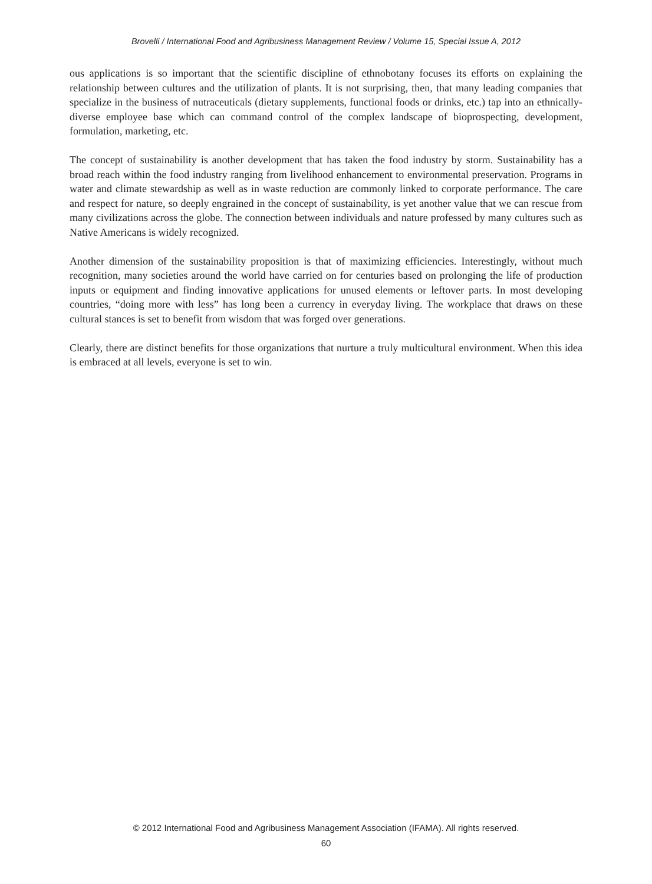Brovelli / International Food and Agribusiness Management Review / Volume 15, Special Issue A, 2012
ous applications is so important that the scientific discipline of ethnobotany focuses its efforts on explaining the relationship between cultures and the utilization of plants. It is not surprising, then, that many leading companies that specialize in the business of nutraceuticals (dietary supplements, functional foods or drinks, etc.) tap into an ethnically-diverse employee base which can command control of the complex landscape of bioprospecting, development, formulation, marketing, etc.
The concept of sustainability is another development that has taken the food industry by storm. Sustainability has a broad reach within the food industry ranging from livelihood enhancement to environmental preservation. Programs in water and climate stewardship as well as in waste reduction are commonly linked to corporate performance. The care and respect for nature, so deeply engrained in the concept of sustainability, is yet another value that we can rescue from many civilizations across the globe. The connection between individuals and nature professed by many cultures such as Native Americans is widely recognized.
Another dimension of the sustainability proposition is that of maximizing efficiencies. Interestingly, without much recognition, many societies around the world have carried on for centuries based on prolonging the life of production inputs or equipment and finding innovative applications for unused elements or leftover parts. In most developing countries, “doing more with less” has long been a currency in everyday living. The workplace that draws on these cultural stances is set to benefit from wisdom that was forged over generations.
Clearly, there are distinct benefits for those organizations that nurture a truly multicultural environment. When this idea is embraced at all levels, everyone is set to win.
© 2012 International Food and Agribusiness Management Association (IFAMA). All rights reserved.
60